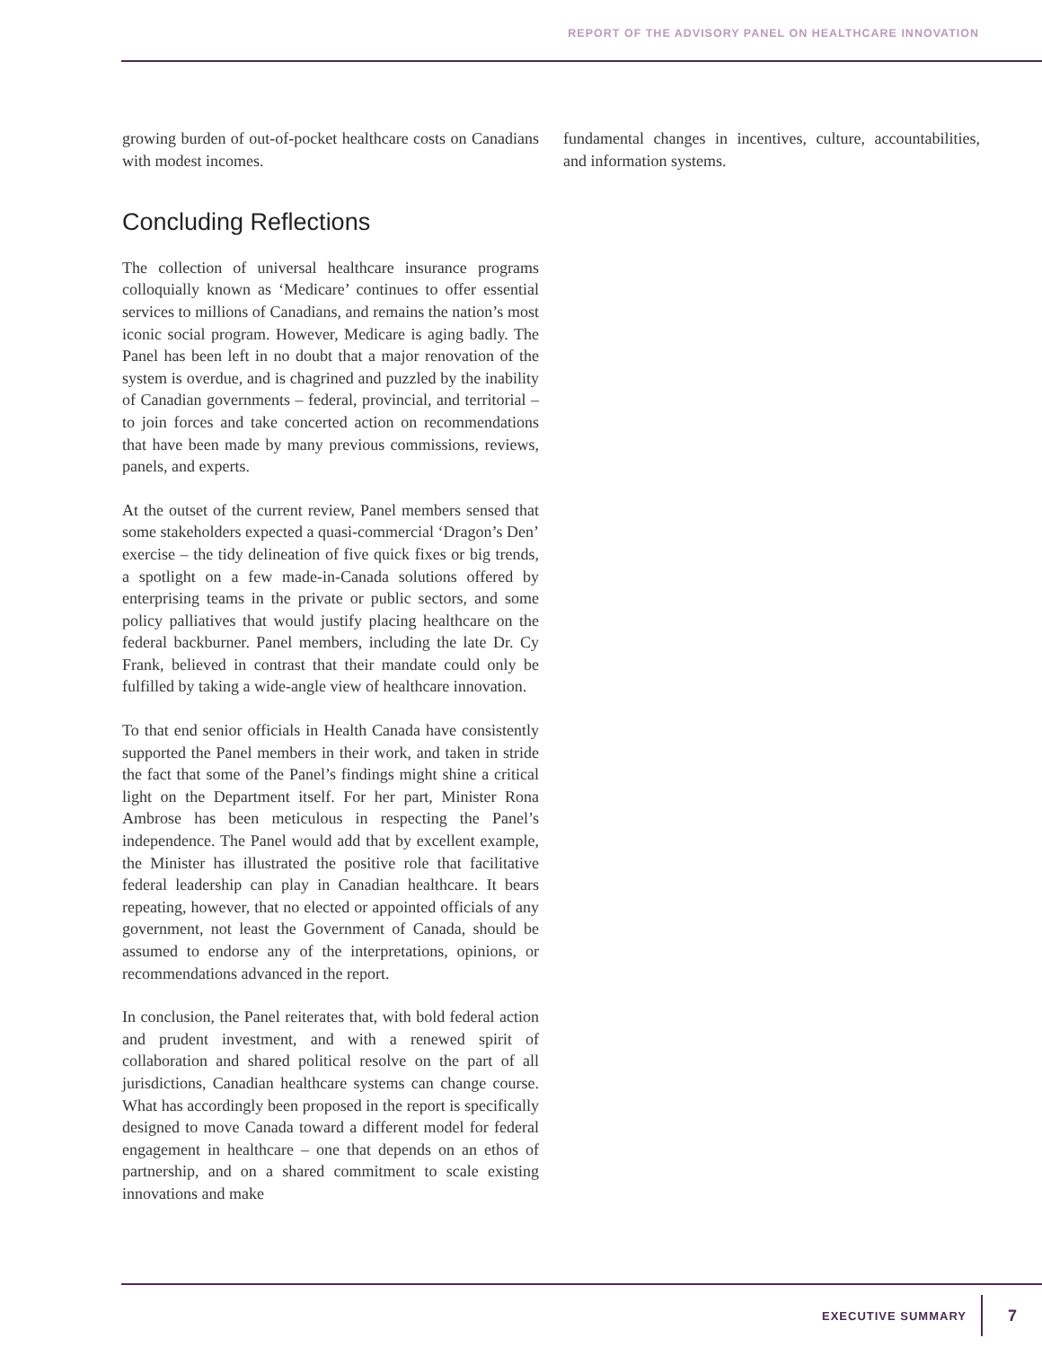REPORT OF THE ADVISORY PANEL ON HEALTHCARE INNOVATION
growing burden of out-of-pocket healthcare costs on Canadians with modest incomes.
Concluding Reflections
The collection of universal healthcare insurance programs colloquially known as ‘Medicare’ continues to offer essential services to millions of Canadians, and remains the nation’s most iconic social program. However, Medicare is aging badly. The Panel has been left in no doubt that a major renovation of the system is overdue, and is chagrined and puzzled by the inability of Canadian governments – federal, provincial, and territorial – to join forces and take concerted action on recommendations that have been made by many previous commissions, reviews, panels, and experts.
At the outset of the current review, Panel members sensed that some stakeholders expected a quasi-commercial ‘Dragon’s Den’ exercise – the tidy delineation of five quick fixes or big trends, a spotlight on a few made-in-Canada solutions offered by enterprising teams in the private or public sectors, and some policy palliatives that would justify placing healthcare on the federal backburner. Panel members, including the late Dr. Cy Frank, believed in contrast that their mandate could only be fulfilled by taking a wide-angle view of healthcare innovation.
To that end senior officials in Health Canada have consistently supported the Panel members in their work, and taken in stride the fact that some of the Panel’s findings might shine a critical light on the Department itself. For her part, Minister Rona Ambrose has been meticulous in respecting the Panel’s independence. The Panel would add that by excellent example, the Minister has illustrated the positive role that facilitative federal leadership can play in Canadian healthcare. It bears repeating, however, that no elected or appointed officials of any government, not least the Government of Canada, should be assumed to endorse any of the interpretations, opinions, or recommendations advanced in the report.
In conclusion, the Panel reiterates that, with bold federal action and prudent investment, and with a renewed spirit of collaboration and shared political resolve on the part of all jurisdictions, Canadian healthcare systems can change course. What has accordingly been proposed in the report is specifically designed to move Canada toward a different model for federal engagement in healthcare – one that depends on an ethos of partnership, and on a shared commitment to scale existing innovations and make
fundamental changes in incentives, culture, accountabilities, and information systems.
EXECUTIVE SUMMARY 7